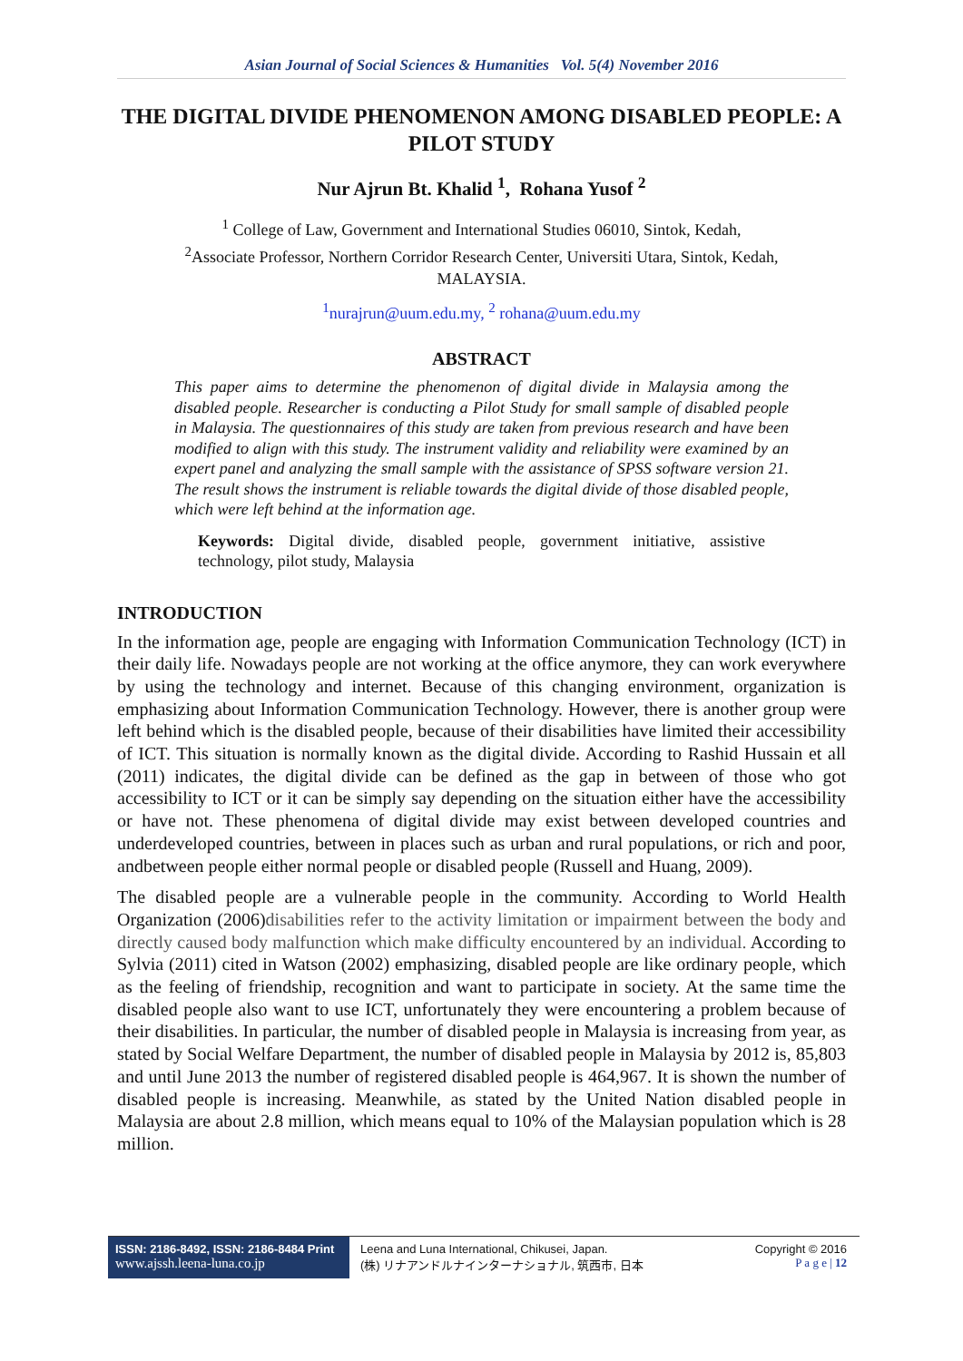Asian Journal of Social Sciences & Humanities Vol. 5(4) November 2016
THE DIGITAL DIVIDE PHENOMENON AMONG DISABLED PEOPLE: A PILOT STUDY
Nur Ajrun Bt. Khalid <sup>1</sup>, Rohana Yusof <sup>2</sup>
<sup>1</sup> College of Law, Government and International Studies 06010, Sintok, Kedah,
<sup>2</sup> Associate Professor, Northern Corridor Research Center, Universiti Utara, Sintok, Kedah,
MALAYSIA.
<sup>1</sup> nurajrun@uum.edu.my, <sup>2</sup> rohana@uum.edu.my
ABSTRACT
This paper aims to determine the phenomenon of digital divide in Malaysia among the disabled people. Researcher is conducting a Pilot Study for small sample of disabled people in Malaysia. The questionnaires of this study are taken from previous research and have been modified to align with this study. The instrument validity and reliability were examined by an expert panel and analyzing the small sample with the assistance of SPSS software version 21. The result shows the instrument is reliable towards the digital divide of those disabled people, which were left behind at the information age.
Keywords: Digital divide, disabled people, government initiative, assistive technology, pilot study, Malaysia
INTRODUCTION
In the information age, people are engaging with Information Communication Technology (ICT) in their daily life. Nowadays people are not working at the office anymore, they can work everywhere by using the technology and internet. Because of this changing environment, organization is emphasizing about Information Communication Technology. However, there is another group were left behind which is the disabled people, because of their disabilities have limited their accessibility of ICT. This situation is normally known as the digital divide. According to Rashid Hussain et all (2011) indicates, the digital divide can be defined as the gap in between of those who got accessibility to ICT or it can be simply say depending on the situation either have the accessibility or have not. These phenomena of digital divide may exist between developed countries and underdeveloped countries, between in places such as urban and rural populations, or rich and poor, andbetween people either normal people or disabled people (Russell and Huang, 2009).
The disabled people are a vulnerable people in the community. According to World Health Organization (2006)disabilities refer to the activity limitation or impairment between the body and directly caused body malfunction which make difficulty encountered by an individual. According to Sylvia (2011) cited in Watson (2002) emphasizing, disabled people are like ordinary people, which as the feeling of friendship, recognition and want to participate in society. At the same time the disabled people also want to use ICT, unfortunately they were encountering a problem because of their disabilities. In particular, the number of disabled people in Malaysia is increasing from year, as stated by Social Welfare Department, the number of disabled people in Malaysia by 2012 is, 85,803 and until June 2013 the number of registered disabled people is 464,967. It is shown the number of disabled people is increasing. Meanwhile, as stated by the United Nation disabled people in Malaysia are about 2.8 million, which means equal to 10% of the Malaysian population which is 28 million.
ISSN: 2186-8492, ISSN: 2186-8484 Print
www.ajssh.leena-luna.co.jp
Leena and Luna International, Chikusei, Japan.
(株) リナアンドルナインターナショナル, 筑西市, 日本
Copyright © 2016
P a g e | 12